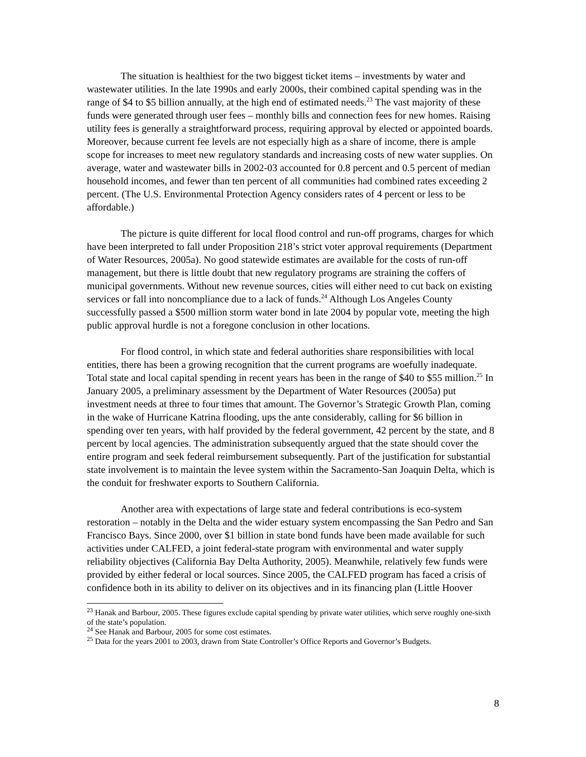The situation is healthiest for the two biggest ticket items – investments by water and wastewater utilities. In the late 1990s and early 2000s, their combined capital spending was in the range of $4 to $5 billion annually, at the high end of estimated needs.<sup>23</sup> The vast majority of these funds were generated through user fees – monthly bills and connection fees for new homes. Raising utility fees is generally a straightforward process, requiring approval by elected or appointed boards. Moreover, because current fee levels are not especially high as a share of income, there is ample scope for increases to meet new regulatory standards and increasing costs of new water supplies. On average, water and wastewater bills in 2002-03 accounted for 0.8 percent and 0.5 percent of median household incomes, and fewer than ten percent of all communities had combined rates exceeding 2 percent. (The U.S. Environmental Protection Agency considers rates of 4 percent or less to be affordable.)
The picture is quite different for local flood control and run-off programs, charges for which have been interpreted to fall under Proposition 218’s strict voter approval requirements (Department of Water Resources, 2005a). No good statewide estimates are available for the costs of run-off management, but there is little doubt that new regulatory programs are straining the coffers of municipal governments. Without new revenue sources, cities will either need to cut back on existing services or fall into noncompliance due to a lack of funds.<sup>24</sup> Although Los Angeles County successfully passed a $500 million storm water bond in late 2004 by popular vote, meeting the high public approval hurdle is not a foregone conclusion in other locations.
For flood control, in which state and federal authorities share responsibilities with local entities, there has been a growing recognition that the current programs are woefully inadequate. Total state and local capital spending in recent years has been in the range of $40 to $55 million.<sup>25</sup> In January 2005, a preliminary assessment by the Department of Water Resources (2005a) put investment needs at three to four times that amount. The Governor’s Strategic Growth Plan, coming in the wake of Hurricane Katrina flooding, ups the ante considerably, calling for $6 billion in spending over ten years, with half provided by the federal government, 42 percent by the state, and 8 percent by local agencies. The administration subsequently argued that the state should cover the entire program and seek federal reimbursement subsequently. Part of the justification for substantial state involvement is to maintain the levee system within the Sacramento-San Joaquin Delta, which is the conduit for freshwater exports to Southern California.
Another area with expectations of large state and federal contributions is eco-system restoration – notably in the Delta and the wider estuary system encompassing the San Pedro and San Francisco Bays. Since 2000, over $1 billion in state bond funds have been made available for such activities under CALFED, a joint federal-state program with environmental and water supply reliability objectives (California Bay Delta Authority, 2005). Meanwhile, relatively few funds were provided by either federal or local sources. Since 2005, the CALFED program has faced a crisis of confidence both in its ability to deliver on its objectives and in its financing plan (Little Hoover
<sup>23</sup> Hanak and Barbour, 2005. These figures exclude capital spending by private water utilities, which serve roughly one-sixth of the state’s population.
<sup>24</sup> See Hanak and Barbour, 2005 for some cost estimates.
<sup>25</sup> Data for the years 2001 to 2003, drawn from State Controller’s Office Reports and Governor’s Budgets.
8